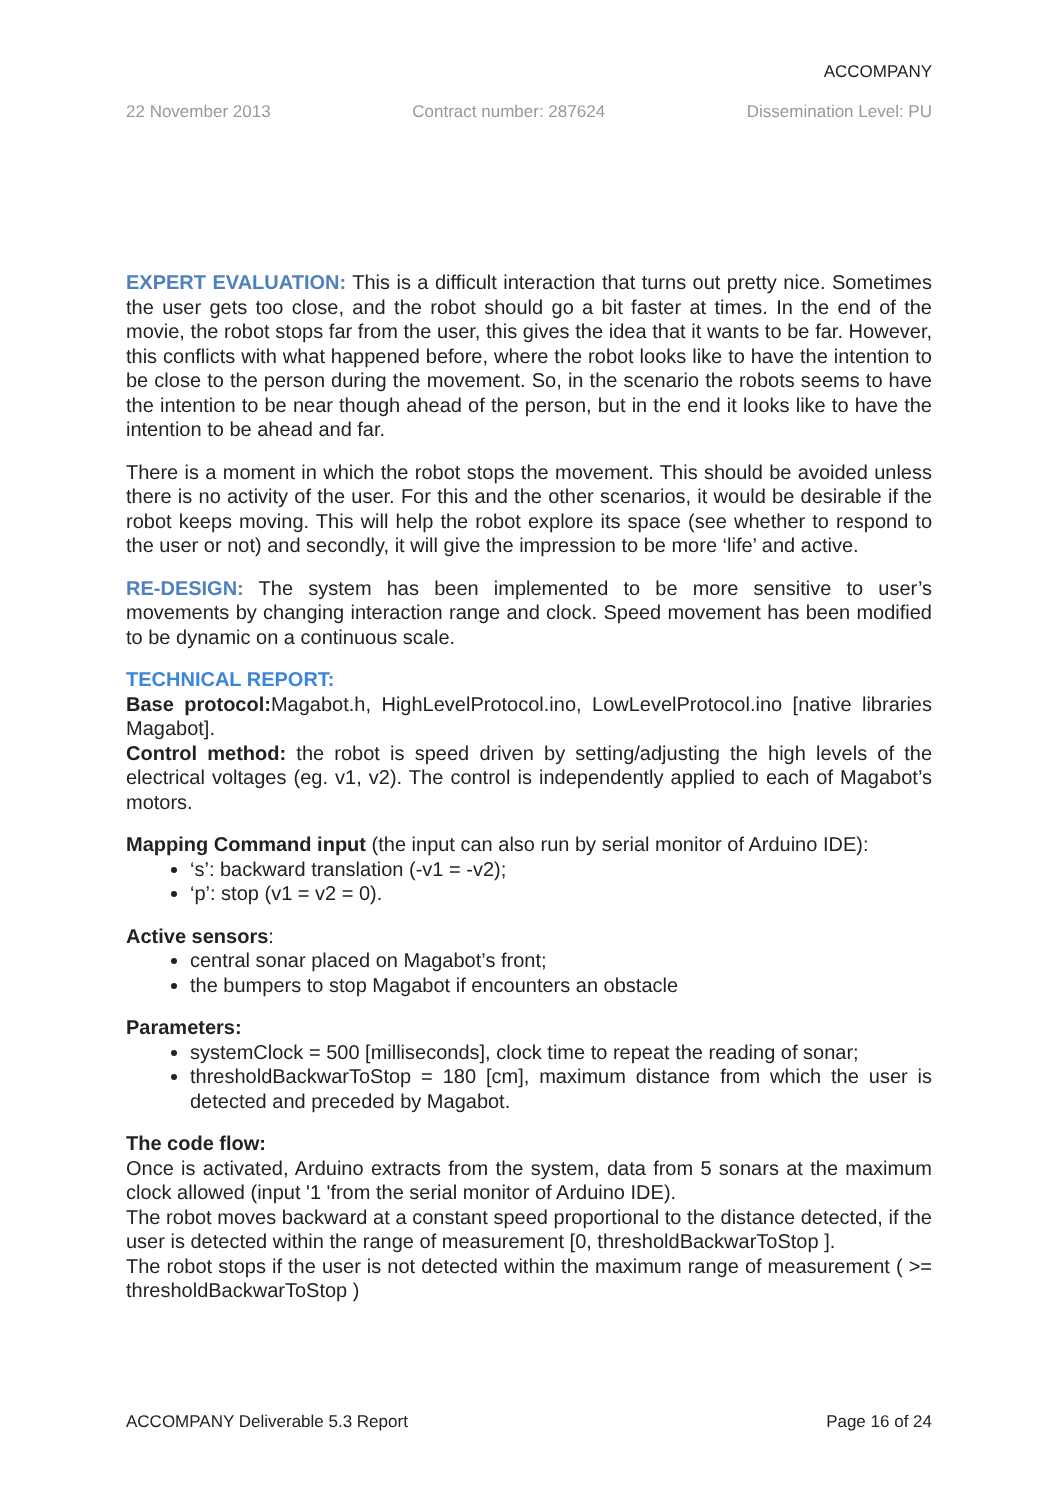ACCOMPANY
22 November 2013 Contract number: 287624 Dissemination Level: PU
EXPERT EVALUATION: This is a difficult interaction that turns out pretty nice. Sometimes the user gets too close, and the robot should go a bit faster at times. In the end of the movie, the robot stops far from the user, this gives the idea that it wants to be far. However, this conflicts with what happened before, where the robot looks like to have the intention to be close to the person during the movement. So, in the scenario the robots seems to have the intention to be near though ahead of the person, but in the end it looks like to have the intention to be ahead and far.
There is a moment in which the robot stops the movement. This should be avoided unless there is no activity of the user. For this and the other scenarios, it would be desirable if the robot keeps moving. This will help the robot explore its space (see whether to respond to the user or not) and secondly, it will give the impression to be more ‘life’ and active.
RE-DESIGN: The system has been implemented to be more sensitive to user’s movements by changing interaction range and clock. Speed movement has been modified to be dynamic on a continuous scale.
TECHNICAL REPORT:
Base protocol: Magabot.h, HighLevelProtocol.ino, LowLevelProtocol.ino [native libraries Magabot].
Control method: the robot is speed driven by setting/adjusting the high levels of the electrical voltages (eg. v1, v2). The control is independently applied to each of Magabot’s motors.
Mapping Command input (the input can also run by serial monitor of Arduino IDE):
‘s’: backward translation (-v1 = -v2);
‘p’: stop (v1 = v2 = 0).
Active sensors:
central sonar placed on Magabot’s front;
the bumpers to stop Magabot if encounters an obstacle
Parameters:
systemClock = 500 [milliseconds], clock time to repeat the reading of sonar;
thresholdBackwarToStop = 180 [cm], maximum distance from which the user is detected and preceded by Magabot.
The code flow:
Once is activated, Arduino extracts from the system, data from 5 sonars at the maximum clock allowed (input '1 'from the serial monitor of Arduino IDE).
The robot moves backward at a constant speed proportional to the distance detected, if the user is detected within the range of measurement [0, thresholdBackwarToStop ].
The robot stops if the user is not detected within the maximum range of measurement ( >= thresholdBackwarToStop )
ACCOMPANY Deliverable 5.3 Report Page 16 of 24